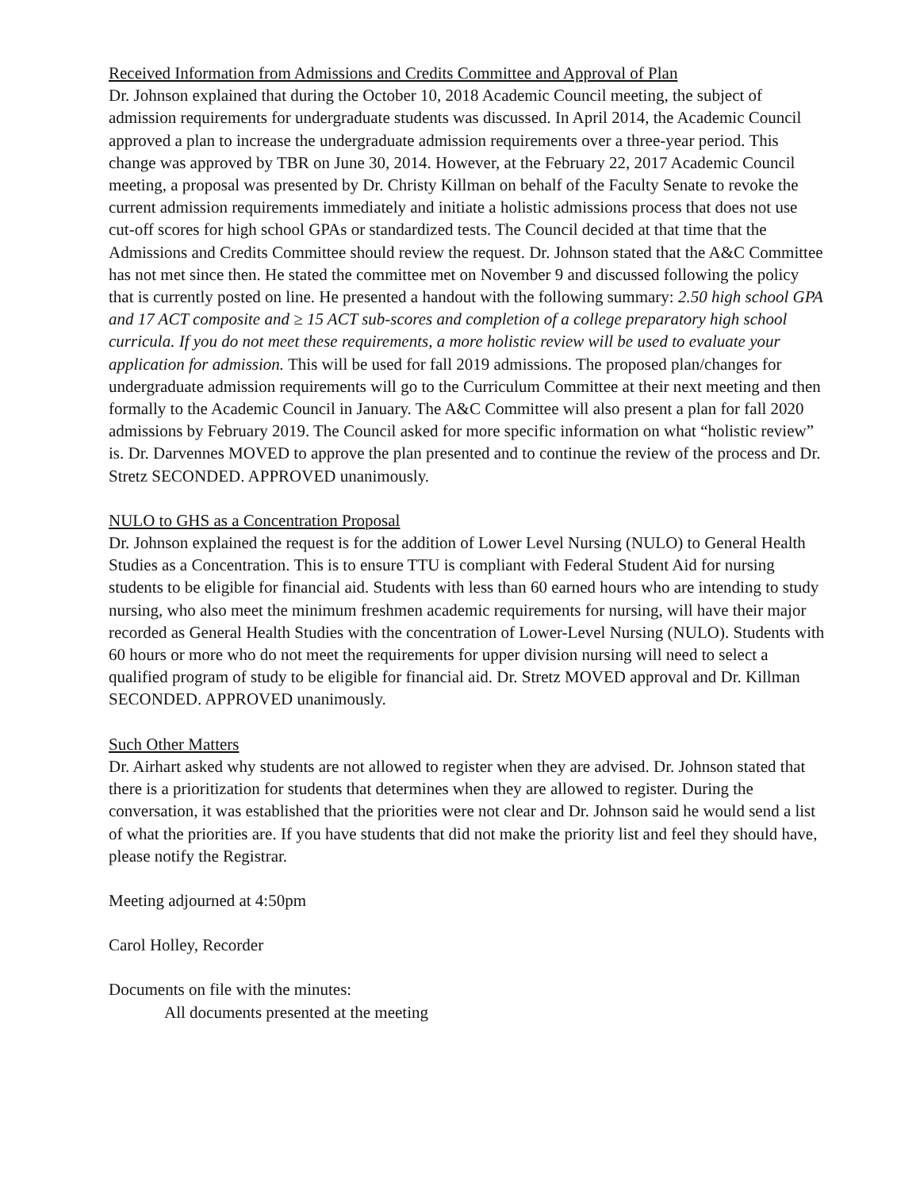Received Information from Admissions and Credits Committee and Approval of Plan
Dr. Johnson explained that during the October 10, 2018 Academic Council meeting, the subject of admission requirements for undergraduate students was discussed. In April 2014, the Academic Council approved a plan to increase the undergraduate admission requirements over a three-year period. This change was approved by TBR on June 30, 2014. However, at the February 22, 2017 Academic Council meeting, a proposal was presented by Dr. Christy Killman on behalf of the Faculty Senate to revoke the current admission requirements immediately and initiate a holistic admissions process that does not use cut-off scores for high school GPAs or standardized tests. The Council decided at that time that the Admissions and Credits Committee should review the request. Dr. Johnson stated that the A&C Committee has not met since then. He stated the committee met on November 9 and discussed following the policy that is currently posted on line. He presented a handout with the following summary: 2.50 high school GPA and 17 ACT composite and ≥ 15 ACT sub-scores and completion of a college preparatory high school curricula. If you do not meet these requirements, a more holistic review will be used to evaluate your application for admission. This will be used for fall 2019 admissions. The proposed plan/changes for undergraduate admission requirements will go to the Curriculum Committee at their next meeting and then formally to the Academic Council in January. The A&C Committee will also present a plan for fall 2020 admissions by February 2019. The Council asked for more specific information on what “holistic review” is. Dr. Darvennes MOVED to approve the plan presented and to continue the review of the process and Dr. Stretz SECONDED. APPROVED unanimously.
NULO to GHS as a Concentration Proposal
Dr. Johnson explained the request is for the addition of Lower Level Nursing (NULO) to General Health Studies as a Concentration. This is to ensure TTU is compliant with Federal Student Aid for nursing students to be eligible for financial aid. Students with less than 60 earned hours who are intending to study nursing, who also meet the minimum freshmen academic requirements for nursing, will have their major recorded as General Health Studies with the concentration of Lower-Level Nursing (NULO). Students with 60 hours or more who do not meet the requirements for upper division nursing will need to select a qualified program of study to be eligible for financial aid. Dr. Stretz MOVED approval and Dr. Killman SECONDED. APPROVED unanimously.
Such Other Matters
Dr. Airhart asked why students are not allowed to register when they are advised. Dr. Johnson stated that there is a prioritization for students that determines when they are allowed to register. During the conversation, it was established that the priorities were not clear and Dr. Johnson said he would send a list of what the priorities are. If you have students that did not make the priority list and feel they should have, please notify the Registrar.
Meeting adjourned at 4:50pm
Carol Holley, Recorder
Documents on file with the minutes:
All documents presented at the meeting